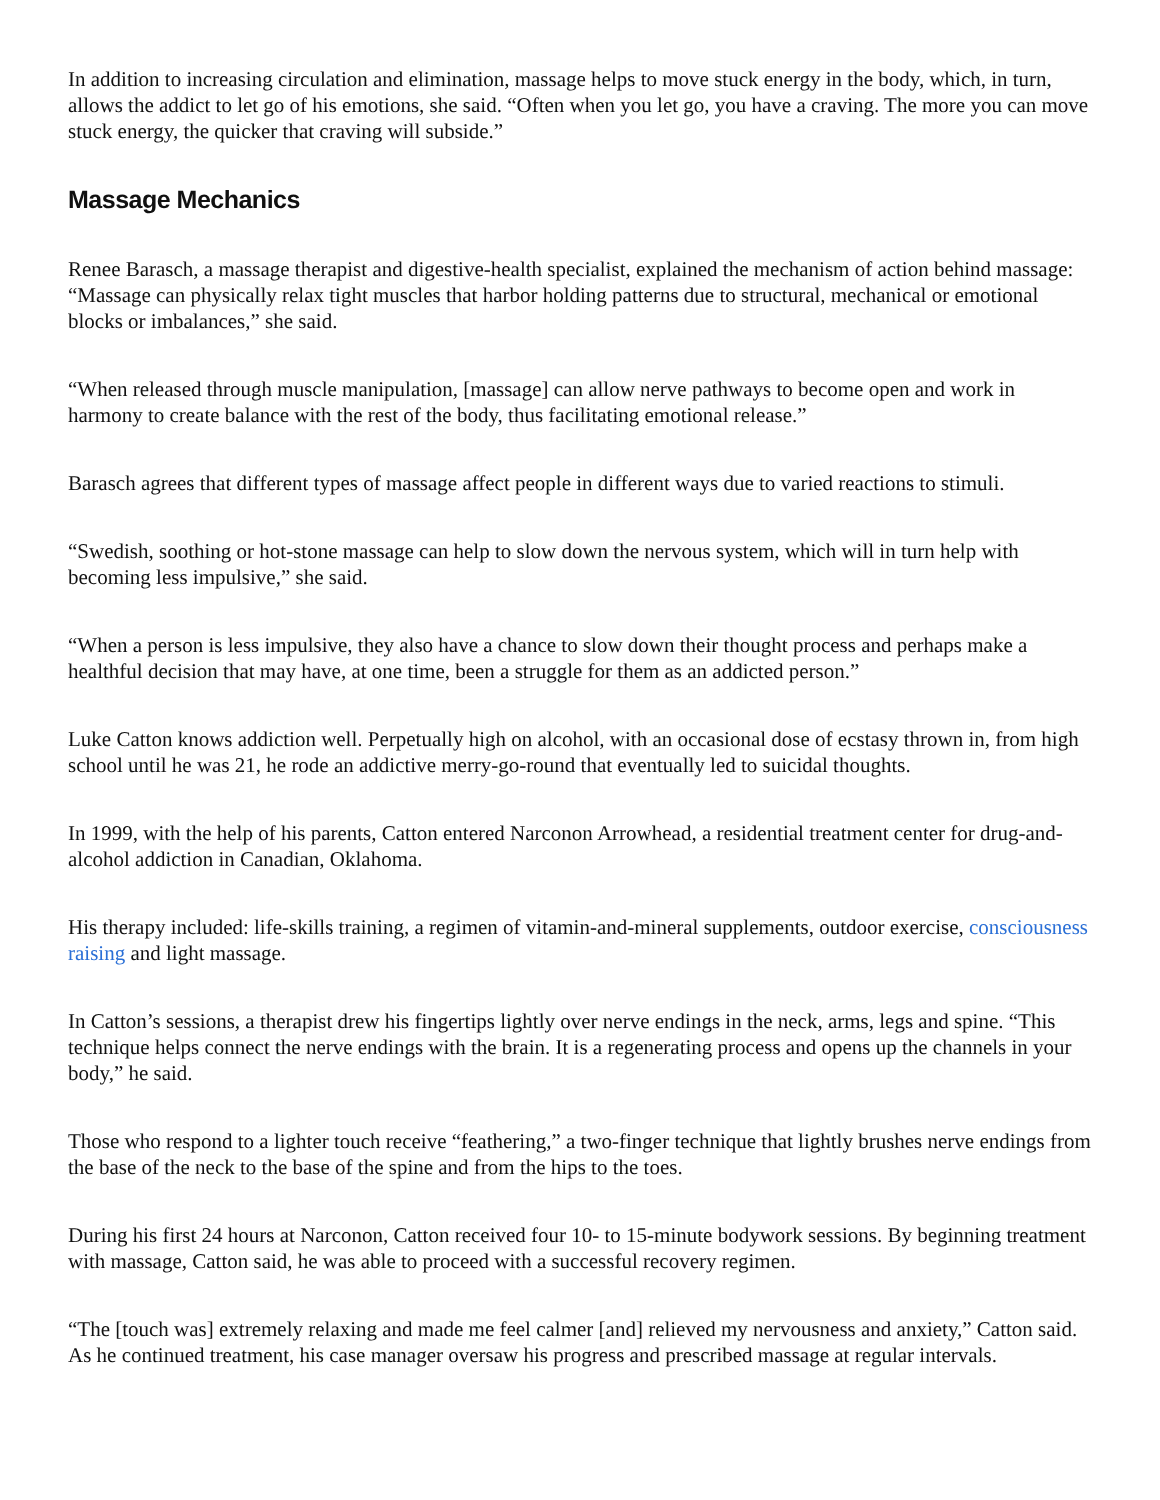In addition to increasing circulation and elimination, massage helps to move stuck energy in the body, which, in turn, allows the addict to let go of his emotions, she said. “Often when you let go, you have a craving. The more you can move stuck energy, the quicker that craving will subside.”
Massage Mechanics
Renee Barasch, a massage therapist and digestive-health specialist, explained the mechanism of action behind massage: “Massage can physically relax tight muscles that harbor holding patterns due to structural, mechanical or emotional blocks or imbalances,” she said.
“When released through muscle manipulation, [massage] can allow nerve pathways to become open and work in harmony to create balance with the rest of the body, thus facilitating emotional release.”
Barasch agrees that different types of massage affect people in different ways due to varied reactions to stimuli.
“Swedish, soothing or hot-stone massage can help to slow down the nervous system, which will in turn help with becoming less impulsive,” she said.
“When a person is less impulsive, they also have a chance to slow down their thought process and perhaps make a healthful decision that may have, at one time, been a struggle for them as an addicted person.”
Luke Catton knows addiction well. Perpetually high on alcohol, with an occasional dose of ecstasy thrown in, from high school until he was 21, he rode an addictive merry-go-round that eventually led to suicidal thoughts.
In 1999, with the help of his parents, Catton entered Narconon Arrowhead, a residential treatment center for drug-and-alcohol addiction in Canadian, Oklahoma.
His therapy included: life-skills training, a regimen of vitamin-and-mineral supplements, outdoor exercise, consciousness raising and light massage.
In Catton’s sessions, a therapist drew his fingertips lightly over nerve endings in the neck, arms, legs and spine. “This technique helps connect the nerve endings with the brain. It is a regenerating process and opens up the channels in your body,” he said.
Those who respond to a lighter touch receive “feathering,” a two-finger technique that lightly brushes nerve endings from the base of the neck to the base of the spine and from the hips to the toes.
During his first 24 hours at Narconon, Catton received four 10- to 15-minute bodywork sessions. By beginning treatment with massage, Catton said, he was able to proceed with a successful recovery regimen.
“The [touch was] extremely relaxing and made me feel calmer [and] relieved my nervousness and anxiety,” Catton said. As he continued treatment, his case manager oversaw his progress and prescribed massage at regular intervals.